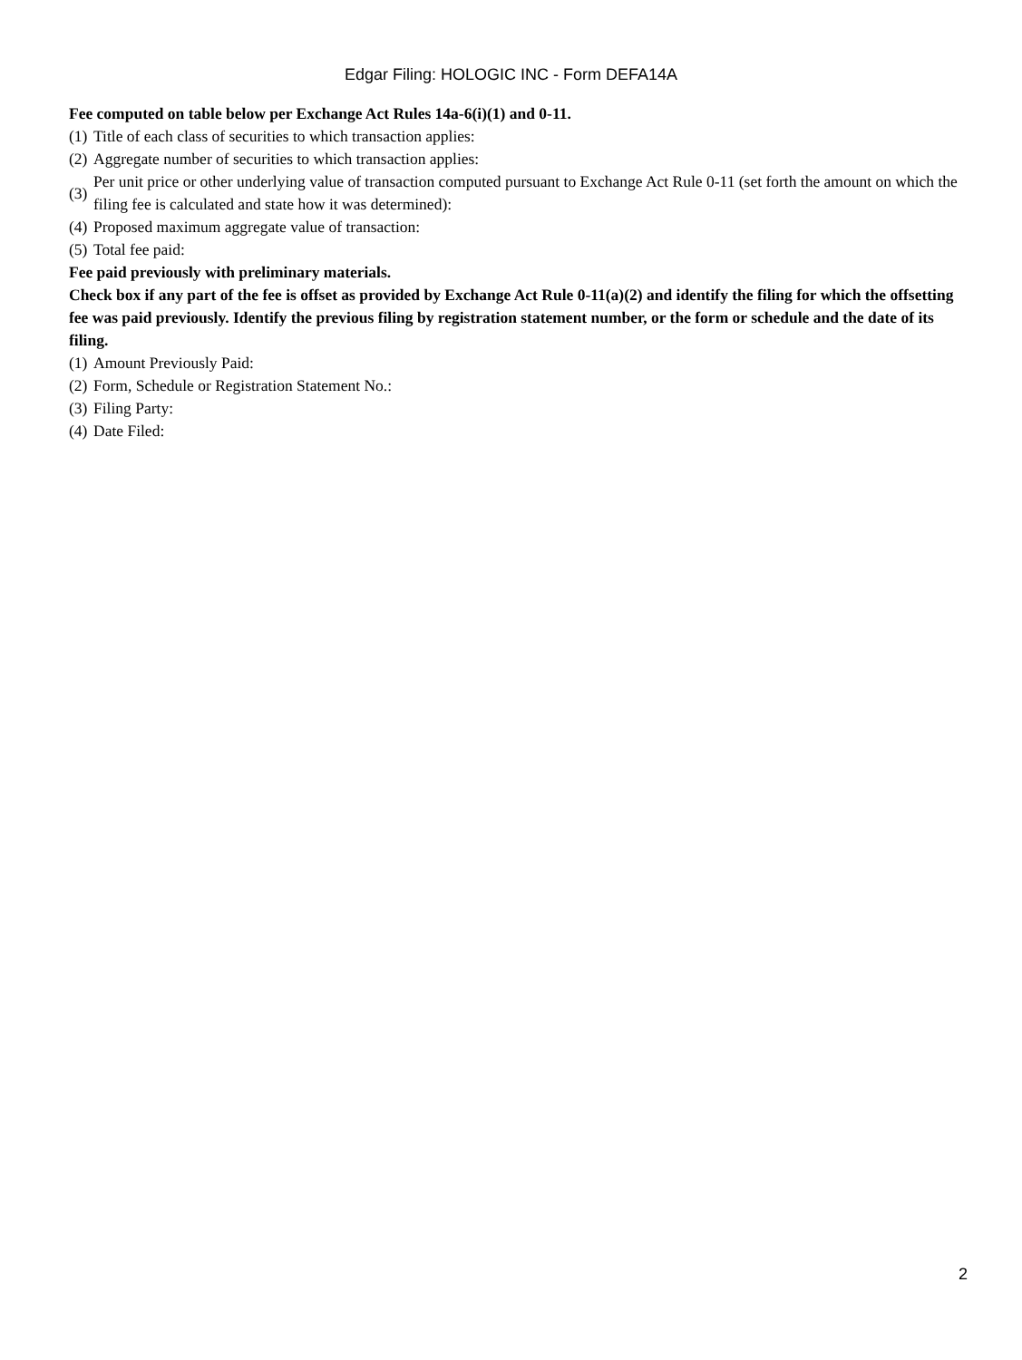Edgar Filing: HOLOGIC INC - Form DEFA14A
Fee computed on table below per Exchange Act Rules 14a-6(i)(1) and 0-11.
| (1) | Title of each class of securities to which transaction applies: |
| (2) | Aggregate number of securities to which transaction applies: |
| (3) | Per unit price or other underlying value of transaction computed pursuant to Exchange Act Rule 0-11 (set forth the amount on which the filing fee is calculated and state how it was determined): |
| (4) | Proposed maximum aggregate value of transaction: |
| (5) | Total fee paid: |
Fee paid previously with preliminary materials.
Check box if any part of the fee is offset as provided by Exchange Act Rule 0-11(a)(2) and identify the filing for which the offsetting fee was paid previously. Identify the previous filing by registration statement number, or the form or schedule and the date of its filing.
| (1) | Amount Previously Paid: |
| (2) | Form, Schedule or Registration Statement No.: |
| (3) | Filing Party: |
| (4) | Date Filed: |
2